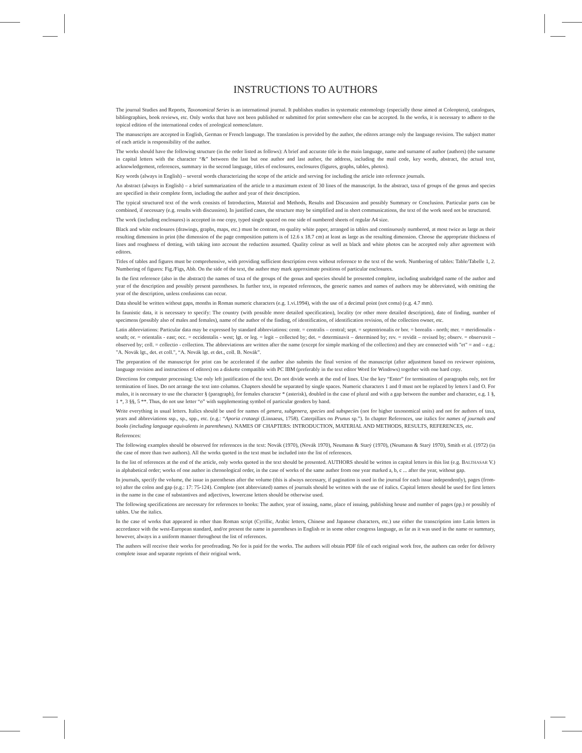INSTRUCTIONS TO AUTHORS
The journal Studies and Reports, Taxonomical Series is an international journal. It publishes studies in systematic entomology (especially those aimed at Coleoptera), catalogues, bibliographies, book reviews, etc. Only works that have not been published or submitted for print somewhere else can be accepted. In the works, it is necessary to adhere to the topical edition of the international codex of zoological nomenclature.
The manuscripts are accepted in English, German or French language. The translation is provided by the author, the editors arrange only the language revision. The subject matter of each article is responsibility of the author.
The works should have the following structure (in the order listed as follows): A brief and accurate title in the main language, name and surname of author (authors) (the surname in capital letters with the character “&” between the last but one author and last author, the address, including the mail code, key words, abstract, the actual text, acknowledgement, references, summary in the second language, titles of enclosures, enclosures (figures, graphs, tables, photos).
Key words (always in English) – several words characterizing the scope of the article and serving for including the article into reference journals.
An abstract (always in English) – a brief summarization of the article to a maximum extent of 30 lines of the manuscript. In the abstract, taxa of groups of the genus and species are specified in their complete form, including the author and year of their description.
The typical structured text of the work consists of Introduction, Material and Methods, Results and Discussion and possibly Summary or Conclusion. Particular parts can be combined, if necessary (e.g. results with discussion). In justified cases, the structure may be simplified and in short communications, the text of the work need not be structured.
The work (including enclosures) is accepted in one copy, typed single spaced on one side of numbered sheets of regular A4 size.
Black and white enclosures (drawings, graphs, maps, etc.) must be contrast, on quality white paper, arranged in tables and continuously numbered, at most twice as large as their resulting dimension in print (the dimension of the page composition pattern is of 12.6 x 18.7 cm) at least as large as the resulting dimension. Choose the appropriate thickness of lines and roughness of dotting, with taking into account the reduction assumed. Quality colour as well as black and white photos can be accepted only after agreement with editors.
Titles of tables and figures must be comprehensive, with providing sufficient description even without reference to the text of the work. Numbering of tables: Table/Tabelle 1, 2. Numbering of figures: Fig./Figs, Abb. On the side of the text, the author may mark approximate positions of particular enclosures.
In the first reference (also in the abstract) the names of taxa of the groups of the genus and species should be presented complete, including unabridged name of the author and year of the description and possibly present parentheses. In further text, in repeated references, the generic names and names of authors may be abbreviated, with omitting the year of the description, unless confusions can occur.
Data should be written without gaps, months in Roman numeric characters (e.g. 1.vi.1994), with the use of a decimal point (not coma) (e.g. 4.7 mm).
In faunistic data, it is necessary to specify: The country (with possible more detailed specification), locality (or other more detailed description), date of finding, number of specimens (possibly also of males and females), name of the author of the finding, of identification, of identification revision, of the collection owner, etc.
Latin abbreviations: Particular data may be expressed by standard abbreviations: centr. = centralis – central; sept. = septentrionalis or bor. = borealis - north; mer. = meridionalis - south; or. = orientalis - east; occ. = occidentalis - west; lgt. or leg. = legit – collected by; det. = determinavit – determined by; rev. = revidit – revised by; observ. = observavit – observed by; coll. = collectio - collection. The abbreviations are written after the name (except for simple marking of the collection) and they are connected with "et" = and – e.g.: "A. Novák lgt., det. et coll.", “A. Novák lgt. et det., coll. B. Novák”.
The preparation of the manuscript for print can be accelerated if the author also submits the final version of the manuscript (after adjustment based on reviewer opinions, language revision and instructions of editors) on a diskette compatible with PC IBM (preferably in the text editor Word for Windows) together with one hard copy.
Directions for computer processing: Use only left justification of the text. Do not divide words at the end of lines. Use the key “Enter” for termination of paragraphs only, not for termination of lines. Do not arrange the text into columns. Chapters should be separated by single spaces. Numeric characters 1 and 0 must not be replaced by letters l and O. For males, it is necessary to use the character § (paragraph), for females character * (asterisk), doubled in the case of plural and with a gap between the number and character, e.g. 1 §, 1 *, 3 §§, 5 **. Thus, do not use letter “o” with supplementing symbol of particular genders by hand.
Write everything in usual letters. Italics should be used for names of genera, subgenera, species and subspecies (not for higher taxonomical units) and not for authors of taxa, years and abbreviations ssp., sp., spp., etc. (e.g.: “Aporia crataegi (Linnaeus, 1758). Caterpillars on Prunus sp.”). In chapter References, use italics for names of journals and books (including language equivalents in parentheses). NAMES OF CHAPTERS: INTRODUCTION, MATERIAL AND METHODS, RESULTS, REFERENCES, etc.
References:
The following examples should be observed for references in the text: Novák (1970), (Novák 1970), Neumann & Starý (1970), (Neumann & Starý 1970), Smith et al. (1972) (in the case of more than two authors). All the works quoted in the text must be included into the list of references.
In the list of references at the end of the article, only works quoted in the text should be presented. AUTHORS should be written in capital letters in this list (e.g. BALTHASAR V.) in alphabetical order; works of one author in chronological order, in the case of works of the same author from one year marked a, b, c ... after the year, without gap.
In journals, specify the volume, the issue in parentheses after the volume (this is always necessary, if pagination is used in the journal for each issue independently), pages (from-to) after the colon and gap (e.g.: 17: 75-124). Complete (not abbreviated) names of journals should be written with the use of italics. Capital letters should be used for first letters in the name in the case of substantives and adjectives, lowercase letters should be otherwise used.
The following specifications are necessary for references to books: The author, year of issuing, name, place of issuing, publishing house and number of pages (pp.) or possibly of tables. Use the italics.
In the case of works that appeared in other than Roman script (Cyrillic, Arabic letters, Chinese and Japanese characters, etc.) use either the transcription into Latin letters in accordance with the west-European standard, and/or present the name in parentheses in English or in some other congress language, as far as it was used in the name or summary, however, always in a uniform manner throughout the list of references.
The authors will receive their works for proofreading. No fee is paid for the works. The authors will obtain PDF file of each original work free, the authors can order for delivery complete issue and separate reprints of their original work.